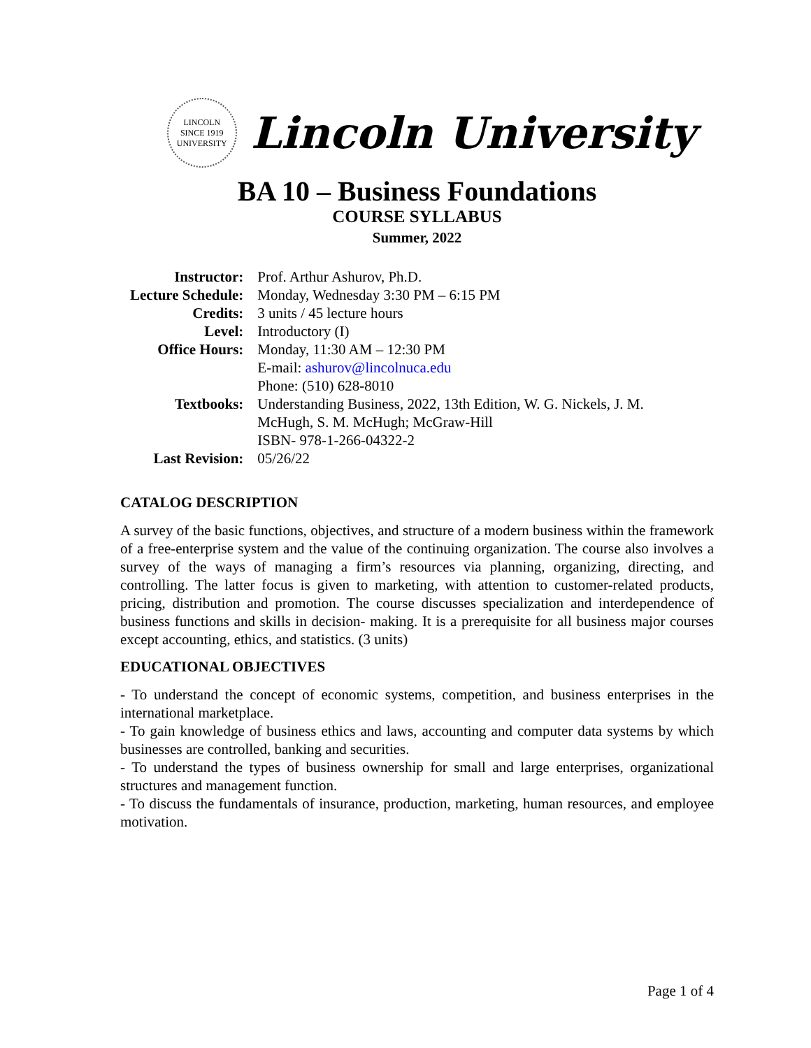LINCOLN
SINCE 1919
UNIVERSITY
Lincoln University
BA 10 – Business Foundations
COURSE SYLLABUS
Summer, 2022
| Instructor: | Prof. Arthur Ashurov, Ph.D. |
| Lecture Schedule: | Monday, Wednesday 3:30 PM – 6:15 PM |
| Credits: | 3 units / 45 lecture hours |
| Level: | Introductory (I) |
| Office Hours: | Monday, 11:30 AM – 12:30 PM E-mail: ashurov@lincolnuca.edu Phone: (510) 628-8010 |
| Textbooks: | Understanding Business, 2022, 13th Edition, W. G. Nickels, J. M. McHugh, S. M. McHugh; McGraw-Hill ISBN- 978-1-266-04322-2 |
| Last Revision: | 05/26/22 |
CATALOG DESCRIPTION
A survey of the basic functions, objectives, and structure of a modern business within the framework of a free-enterprise system and the value of the continuing organization. The course also involves a survey of the ways of managing a firm’s resources via planning, organizing, directing, and controlling. The latter focus is given to marketing, with attention to customer-related products, pricing, distribution and promotion. The course discusses specialization and interdependence of business functions and skills in decision- making. It is a prerequisite for all business major courses except accounting, ethics, and statistics. (3 units)
EDUCATIONAL OBJECTIVES
- To understand the concept of economic systems, competition, and business enterprises in the international marketplace.
- To gain knowledge of business ethics and laws, accounting and computer data systems by which businesses are controlled, banking and securities.
- To understand the types of business ownership for small and large enterprises, organizational structures and management function.
- To discuss the fundamentals of insurance, production, marketing, human resources, and employee motivation.
Page 1 of 4